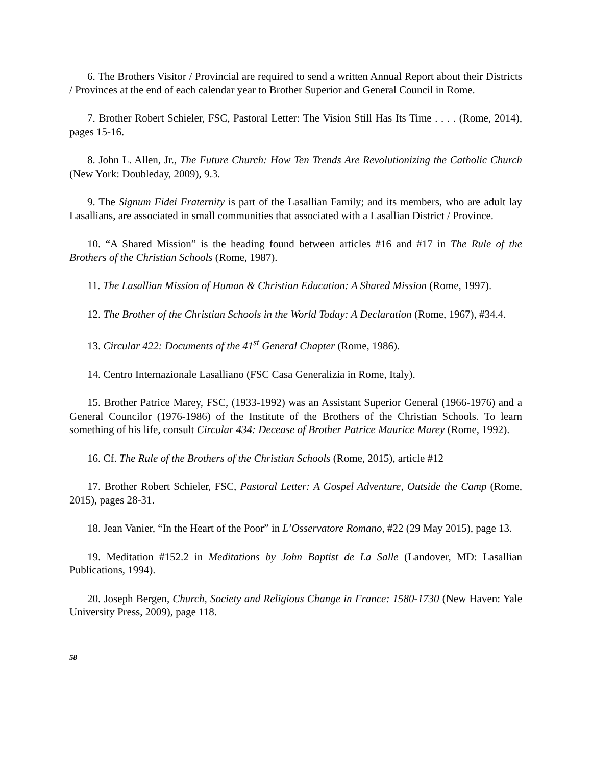6. The Brothers Visitor / Provincial are required to send a written Annual Report about their Districts / Provinces at the end of each calendar year to Brother Superior and General Council in Rome.
7. Brother Robert Schieler, FSC, Pastoral Letter: The Vision Still Has Its Time . . . . (Rome, 2014), pages 15-16.
8. John L. Allen, Jr., The Future Church: How Ten Trends Are Revolutionizing the Catholic Church (New York: Doubleday, 2009), 9.3.
9. The Signum Fidei Fraternity is part of the Lasallian Family; and its members, who are adult lay Lasallians, are associated in small communities that associated with a Lasallian District / Province.
10. “A Shared Mission” is the heading found between articles #16 and #17 in The Rule of the Brothers of the Christian Schools (Rome, 1987).
11. The Lasallian Mission of Human & Christian Education: A Shared Mission (Rome, 1997).
12. The Brother of the Christian Schools in the World Today: A Declaration (Rome, 1967), #34.4.
13. Circular 422: Documents of the 41<sup>st</sup> General Chapter (Rome, 1986).
14. Centro Internazionale Lasalliano (FSC Casa Generalizia in Rome, Italy).
15. Brother Patrice Marey, FSC, (1933-1992) was an Assistant Superior General (1966-1976) and a General Councilor (1976-1986) of the Institute of the Brothers of the Christian Schools. To learn something of his life, consult Circular 434: Decease of Brother Patrice Maurice Marey (Rome, 1992).
16. Cf. The Rule of the Brothers of the Christian Schools (Rome, 2015), article #12
17. Brother Robert Schieler, FSC, Pastoral Letter: A Gospel Adventure, Outside the Camp (Rome, 2015), pages 28-31.
18. Jean Vanier, “In the Heart of the Poor” in L’Osservatore Romano, #22 (29 May 2015), page 13.
19. Meditation #152.2 in Meditations by John Baptist de La Salle (Landover, MD: Lasallian Publications, 1994).
20. Joseph Bergen, Church, Society and Religious Change in France: 1580-1730 (New Haven: Yale University Press, 2009), page 118.
58